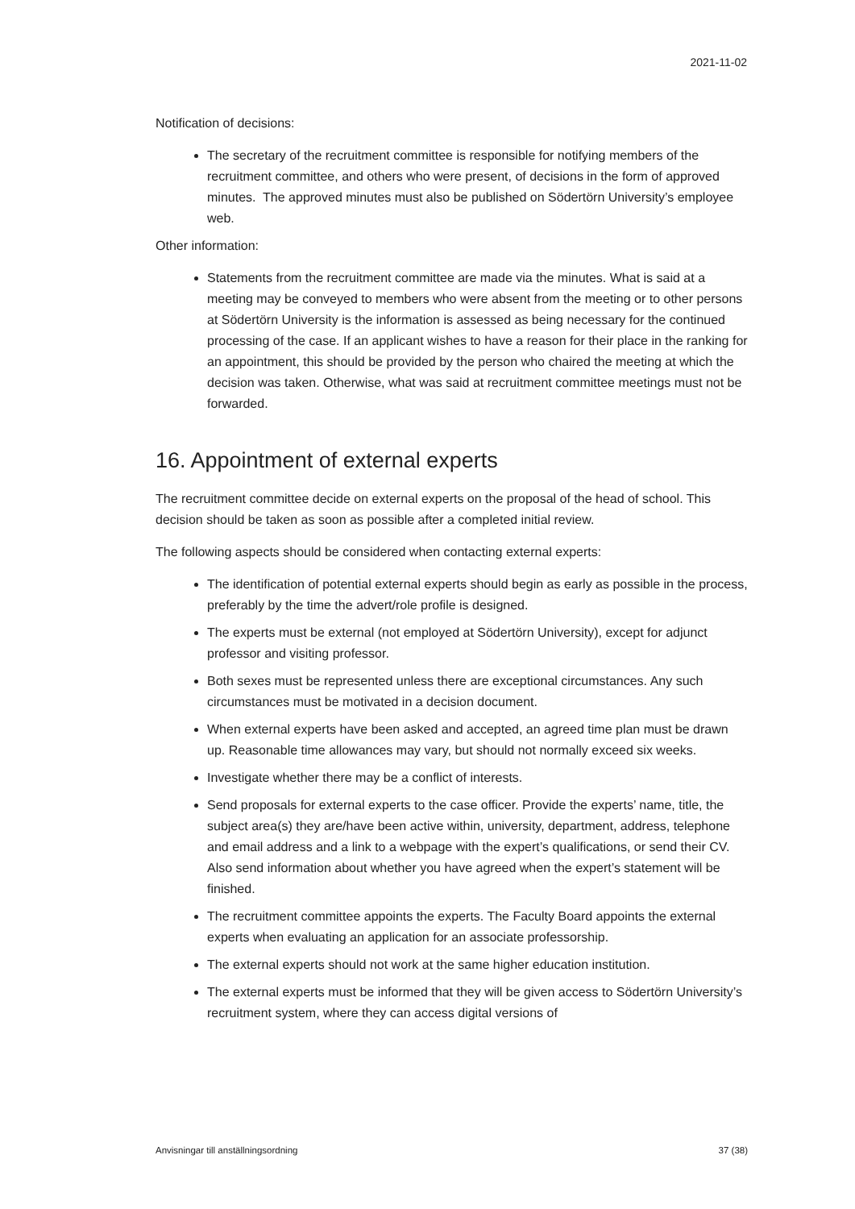2021-11-02
Notification of decisions:
The secretary of the recruitment committee is responsible for notifying members of the recruitment committee, and others who were present, of decisions in the form of approved minutes. The approved minutes must also be published on Södertörn University’s employee web.
Other information:
Statements from the recruitment committee are made via the minutes. What is said at a meeting may be conveyed to members who were absent from the meeting or to other persons at Södertörn University is the information is assessed as being necessary for the continued processing of the case. If an applicant wishes to have a reason for their place in the ranking for an appointment, this should be provided by the person who chaired the meeting at which the decision was taken. Otherwise, what was said at recruitment committee meetings must not be forwarded.
16. Appointment of external experts
The recruitment committee decide on external experts on the proposal of the head of school. This decision should be taken as soon as possible after a completed initial review.
The following aspects should be considered when contacting external experts:
The identification of potential external experts should begin as early as possible in the process, preferably by the time the advert/role profile is designed.
The experts must be external (not employed at Södertörn University), except for adjunct professor and visiting professor.
Both sexes must be represented unless there are exceptional circumstances. Any such circumstances must be motivated in a decision document.
When external experts have been asked and accepted, an agreed time plan must be drawn up. Reasonable time allowances may vary, but should not normally exceed six weeks.
Investigate whether there may be a conflict of interests.
Send proposals for external experts to the case officer. Provide the experts’ name, title, the subject area(s) they are/have been active within, university, department, address, telephone and email address and a link to a webpage with the expert’s qualifications, or send their CV. Also send information about whether you have agreed when the expert’s statement will be finished.
The recruitment committee appoints the experts. The Faculty Board appoints the external experts when evaluating an application for an associate professorship.
The external experts should not work at the same higher education institution.
The external experts must be informed that they will be given access to Södertörn University’s recruitment system, where they can access digital versions of
Anvisningar till anställningsordning 37 (38)